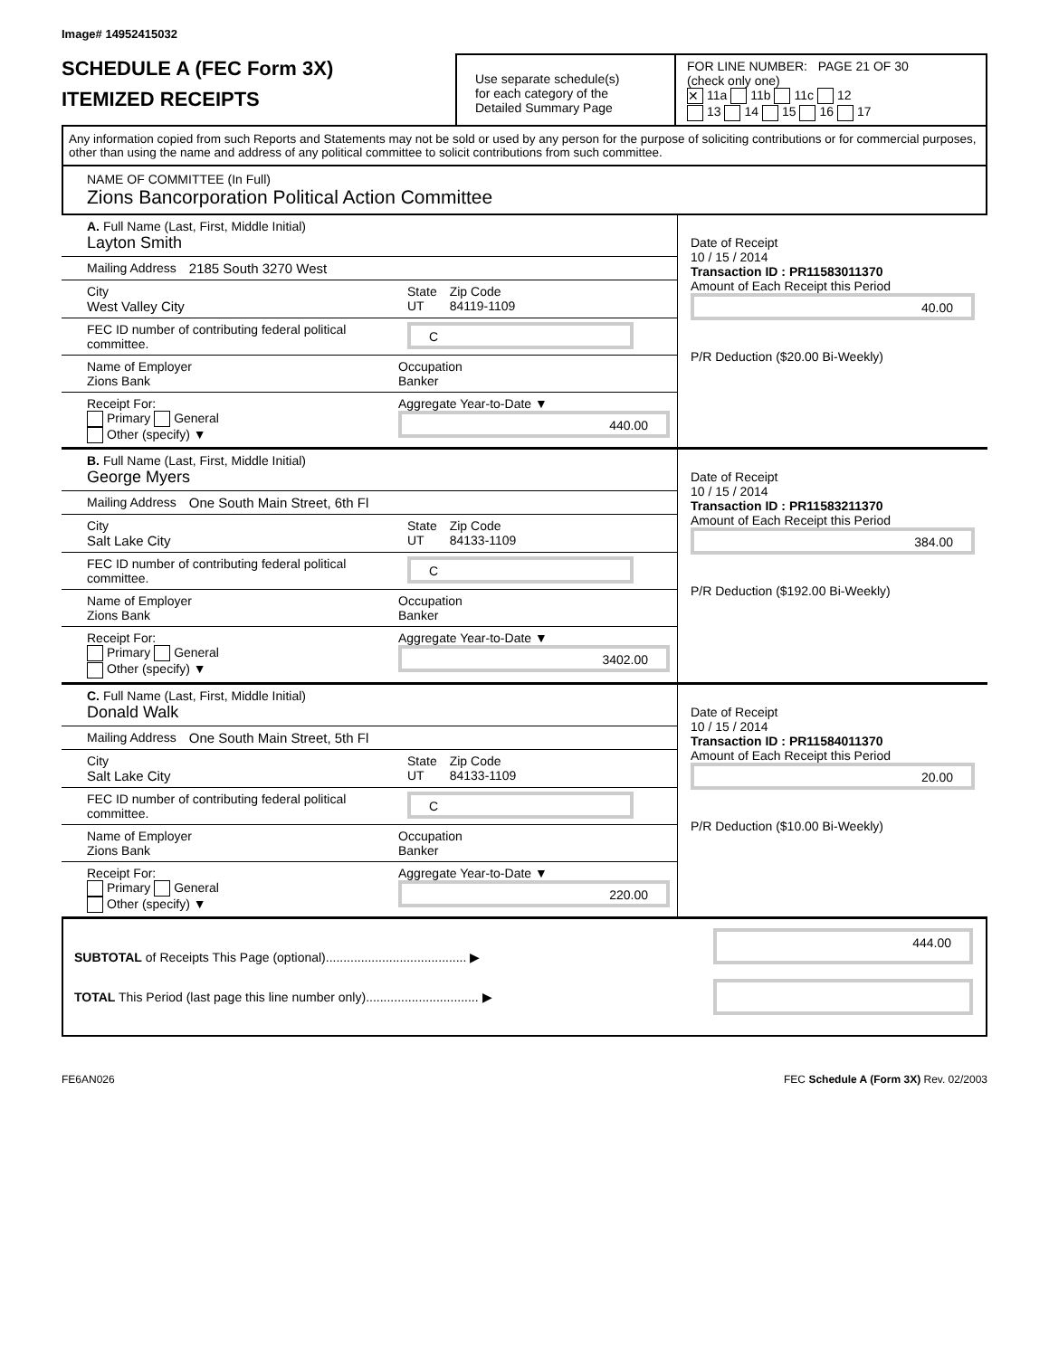Image# 14952415032
SCHEDULE A (FEC Form 3X)
ITEMIZED RECEIPTS
Use separate schedule(s)
for each category of the
Detailed Summary Page
FOR LINE NUMBER: PAGE 21 OF 30
(check only one)
✕ 11a 11b 11c 12
13 14 15 16 17
Any information copied from such Reports and Statements may not be sold or used by any person for the purpose of soliciting contributions or for commercial purposes, other than using the name and address of any political committee to solicit contributions from such committee.
NAME OF COMMITTEE (In Full)
Zions Bancorporation Political Action Committee
A. Full Name (Last, First, Middle Initial)
Layton Smith
Mailing Address 2185 South 3270 West
City
West Valley City
State
UT
Zip Code
84119-1109
FEC ID number of contributing federal political committee.
C
Name of Employer
Zions Bank
Occupation
Banker
Receipt For:
Primary General
Other (specify) ▼
Aggregate Year-to-Date ▼
440.00
Date of Receipt
10 / 15 / 2014
Transaction ID : PR11583011370
Amount of Each Receipt this Period
40.00
P/R Deduction ($20.00 Bi-Weekly)
B. Full Name (Last, First, Middle Initial)
George Myers
Mailing Address One South Main Street, 6th Fl
City
Salt Lake City
State
UT
Zip Code
84133-1109
FEC ID number of contributing federal political committee.
C
Name of Employer
Zions Bank
Occupation
Banker
Receipt For:
Primary General
Other (specify) ▼
Aggregate Year-to-Date ▼
3402.00
Date of Receipt
10 / 15 / 2014
Transaction ID : PR11583211370
Amount of Each Receipt this Period
384.00
P/R Deduction ($192.00 Bi-Weekly)
C. Full Name (Last, First, Middle Initial)
Donald Walk
Mailing Address One South Main Street, 5th Fl
City
Salt Lake City
State
UT
Zip Code
84133-1109
FEC ID number of contributing federal political committee.
C
Name of Employer
Zions Bank
Occupation
Banker
Receipt For:
Primary General
Other (specify) ▼
Aggregate Year-to-Date ▼
220.00
Date of Receipt
10 / 15 / 2014
Transaction ID : PR11584011370
Amount of Each Receipt this Period
20.00
P/R Deduction ($10.00 Bi-Weekly)
SUBTOTAL of Receipts This Page (optional)........................................ ▶
TOTAL This Period (last page this line number only)................................ ▶
444.00
FE6AN026 FEC Schedule A (Form 3X) Rev. 02/2003